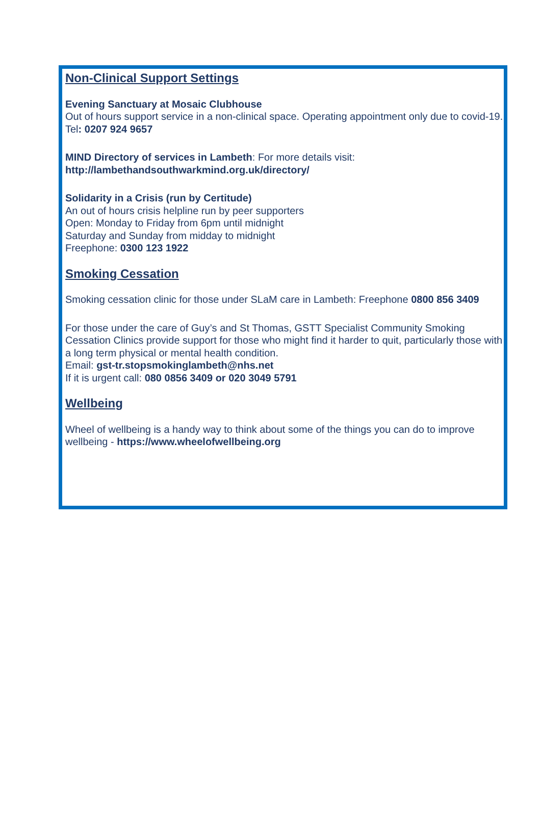Non-Clinical Support Settings
Evening Sanctuary at Mosaic Clubhouse
Out of hours support service in a non-clinical space. Operating appointment only due to covid-19. Tel: 0207 924 9657
MIND Directory of services in Lambeth: For more details visit:
http://lambethandsouthwarkmind.org.uk/directory/
Solidarity in a Crisis (run by Certitude)
An out of hours crisis helpline run by peer supporters
Open: Monday to Friday from 6pm until midnight
Saturday and Sunday from midday to midnight
Freephone: 0300 123 1922
Smoking Cessation
Smoking cessation clinic for those under SLaM care in Lambeth: Freephone 0800 856 3409
For those under the care of Guy’s and St Thomas, GSTT Specialist Community Smoking Cessation Clinics provide support for those who might find it harder to quit, particularly those with a long term physical or mental health condition.
Email: gst-tr.stopsmokinglambeth@nhs.net
If it is urgent call: 080 0856 3409 or 020 3049 5791
Wellbeing
Wheel of wellbeing is a handy way to think about some of the things you can do to improve wellbeing - https://www.wheelofwellbeing.org